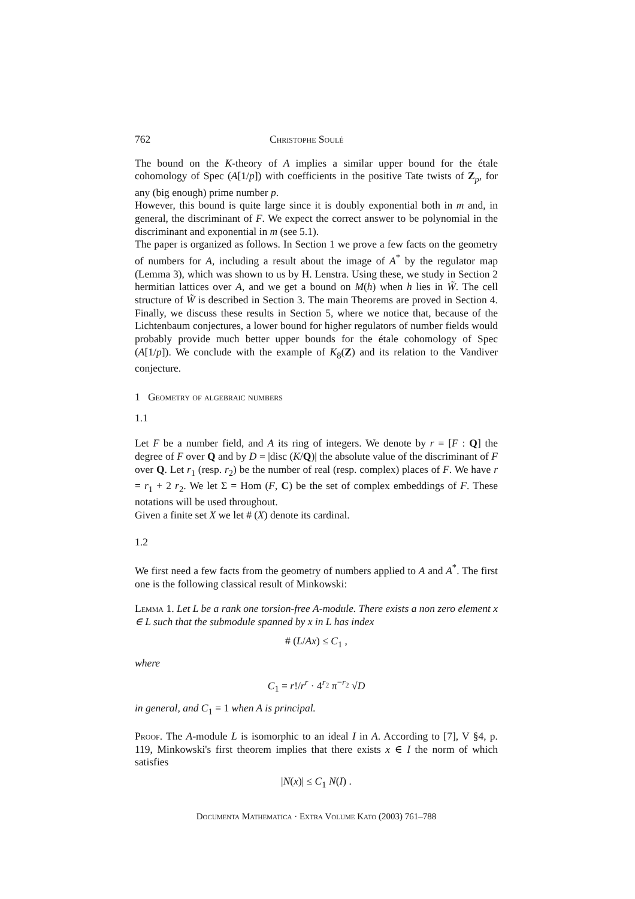762 Christophe Soulé
The bound on the K-theory of A implies a similar upper bound for the étale cohomology of Spec (A[1/p]) with coefficients in the positive Tate twists of Z<sub>p</sub>, for any (big enough) prime number p.
However, this bound is quite large since it is doubly exponential both in m and, in general, the discriminant of F. We expect the correct answer to be polynomial in the discriminant and exponential in m (see 5.1).
The paper is organized as follows. In Section 1 we prove a few facts on the geometry of numbers for A, including a result about the image of A<sup>*</sup> by the regulator map (Lemma 3), which was shown to us by H. Lenstra. Using these, we study in Section 2 hermitian lattices over A, and we get a bound on M(h) when h lies in W̃. The cell structure of W̃ is described in Section 3. The main Theorems are proved in Section 4. Finally, we discuss these results in Section 5, where we notice that, because of the Lichtenbaum conjectures, a lower bound for higher regulators of number fields would probably provide much better upper bounds for the étale cohomology of Spec (A[1/p]). We conclude with the example of K<sub>8</sub>(Z) and its relation to the Vandiver conjecture.
1 Geometry of algebraic numbers
1.1
Let F be a number field, and A its ring of integers. We denote by r = [F : Q] the degree of F over Q and by D = |disc (K/Q)| the absolute value of the discriminant of F over Q. Let r<sub>1</sub> (resp. r<sub>2</sub>) be the number of real (resp. complex) places of F. We have r = r<sub>1</sub> + 2 r<sub>2</sub>. We let Σ = Hom (F, C) be the set of complex embeddings of F. These notations will be used throughout.
Given a finite set X we let # (X) denote its cardinal.
1.2
We first need a few facts from the geometry of numbers applied to A and A<sup>*</sup>. The first one is the following classical result of Minkowski:
Lemma 1. Let L be a rank one torsion-free A-module. There exists a non zero element x ∈ L such that the submodule spanned by x in L has index
# (L/Ax) ≤ C<sub>1</sub> ,
where
C<sub>1</sub> = r!/r<sup>r</sup> · 4<sup>r<sub>2</sub></sup> π<sup>−r<sub>2</sub></sup> √D
in general, and C<sub>1</sub> = 1 when A is principal.
Proof. The A-module L is isomorphic to an ideal I in A. According to [7], V §4, p. 119, Minkowski's first theorem implies that there exists x ∈ I the norm of which satisfies
|N(x)| ≤ C<sub>1</sub> N(I) .
Documenta Mathematica · Extra Volume Kato (2003) 761–788